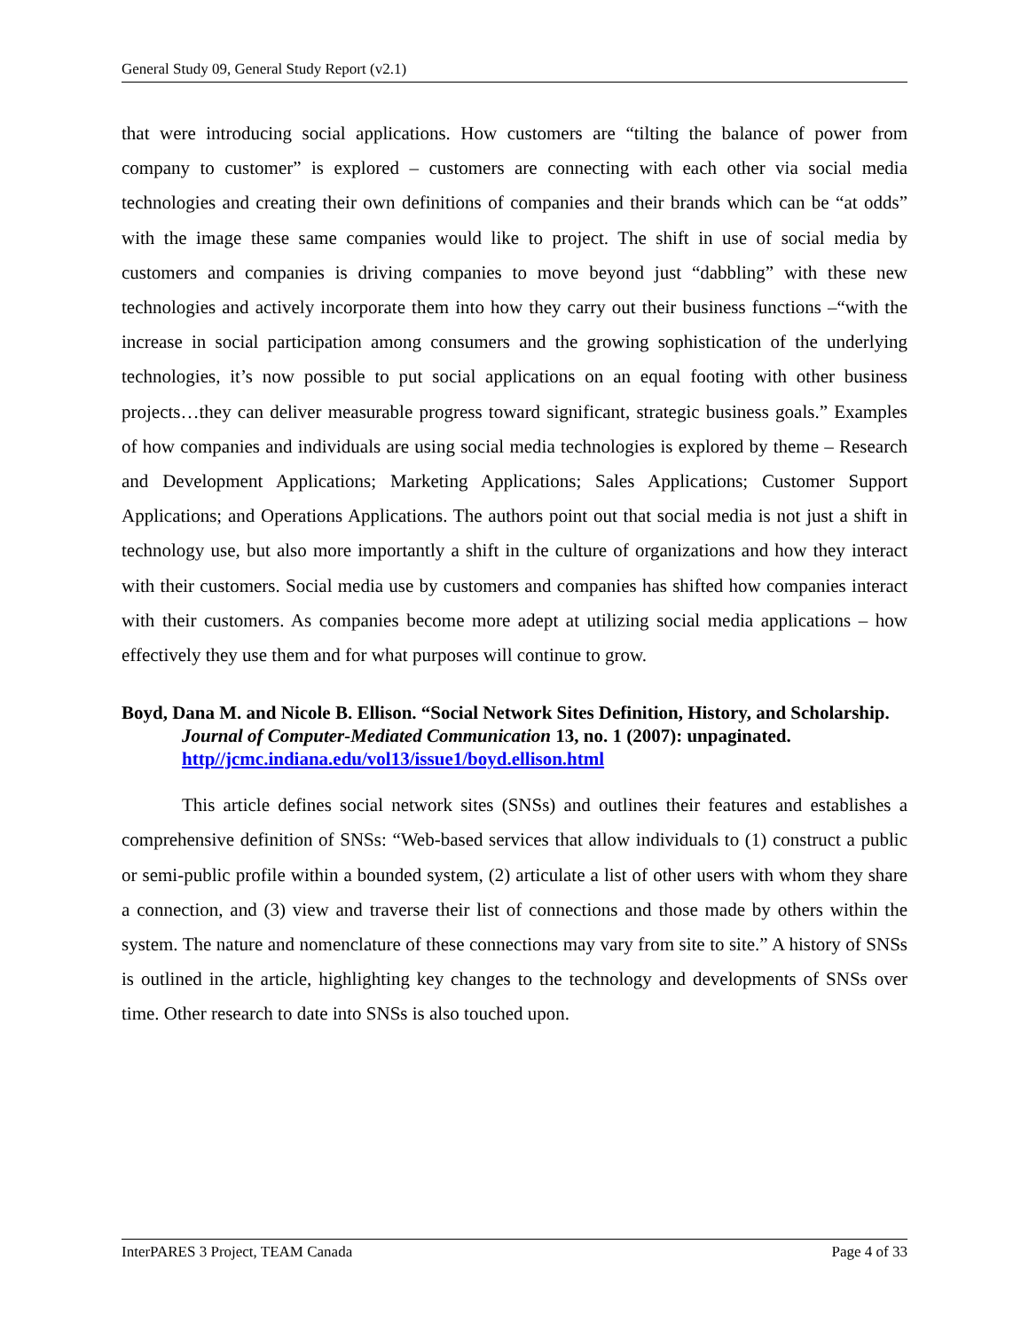General Study 09, General Study Report (v2.1)
that were introducing social applications. How customers are “tilting the balance of power from company to customer” is explored – customers are connecting with each other via social media technologies and creating their own definitions of companies and their brands which can be “at odds” with the image these same companies would like to project. The shift in use of social media by customers and companies is driving companies to move beyond just “dabbling” with these new technologies and actively incorporate them into how they carry out their business functions –“with the increase in social participation among consumers and the growing sophistication of the underlying technologies, it’s now possible to put social applications on an equal footing with other business projects…they can deliver measurable progress toward significant, strategic business goals.” Examples of how companies and individuals are using social media technologies is explored by theme – Research and Development Applications; Marketing Applications; Sales Applications; Customer Support Applications; and Operations Applications. The authors point out that social media is not just a shift in technology use, but also more importantly a shift in the culture of organizations and how they interact with their customers. Social media use by customers and companies has shifted how companies interact with their customers. As companies become more adept at utilizing social media applications – how effectively they use them and for what purposes will continue to grow.
Boyd, Dana M. and Nicole B. Ellison. “Social Network Sites Definition, History, and Scholarship. Journal of Computer-Mediated Communication 13, no. 1 (2007): unpaginated. http//jcmc.indiana.edu/vol13/issue1/boyd.ellison.html
This article defines social network sites (SNSs) and outlines their features and establishes a comprehensive definition of SNSs: “Web-based services that allow individuals to (1) construct a public or semi-public profile within a bounded system, (2) articulate a list of other users with whom they share a connection, and (3) view and traverse their list of connections and those made by others within the system. The nature and nomenclature of these connections may vary from site to site.” A history of SNSs is outlined in the article, highlighting key changes to the technology and developments of SNSs over time. Other research to date into SNSs is also touched upon.
InterPARES 3 Project, TEAM Canada Page 4 of 33